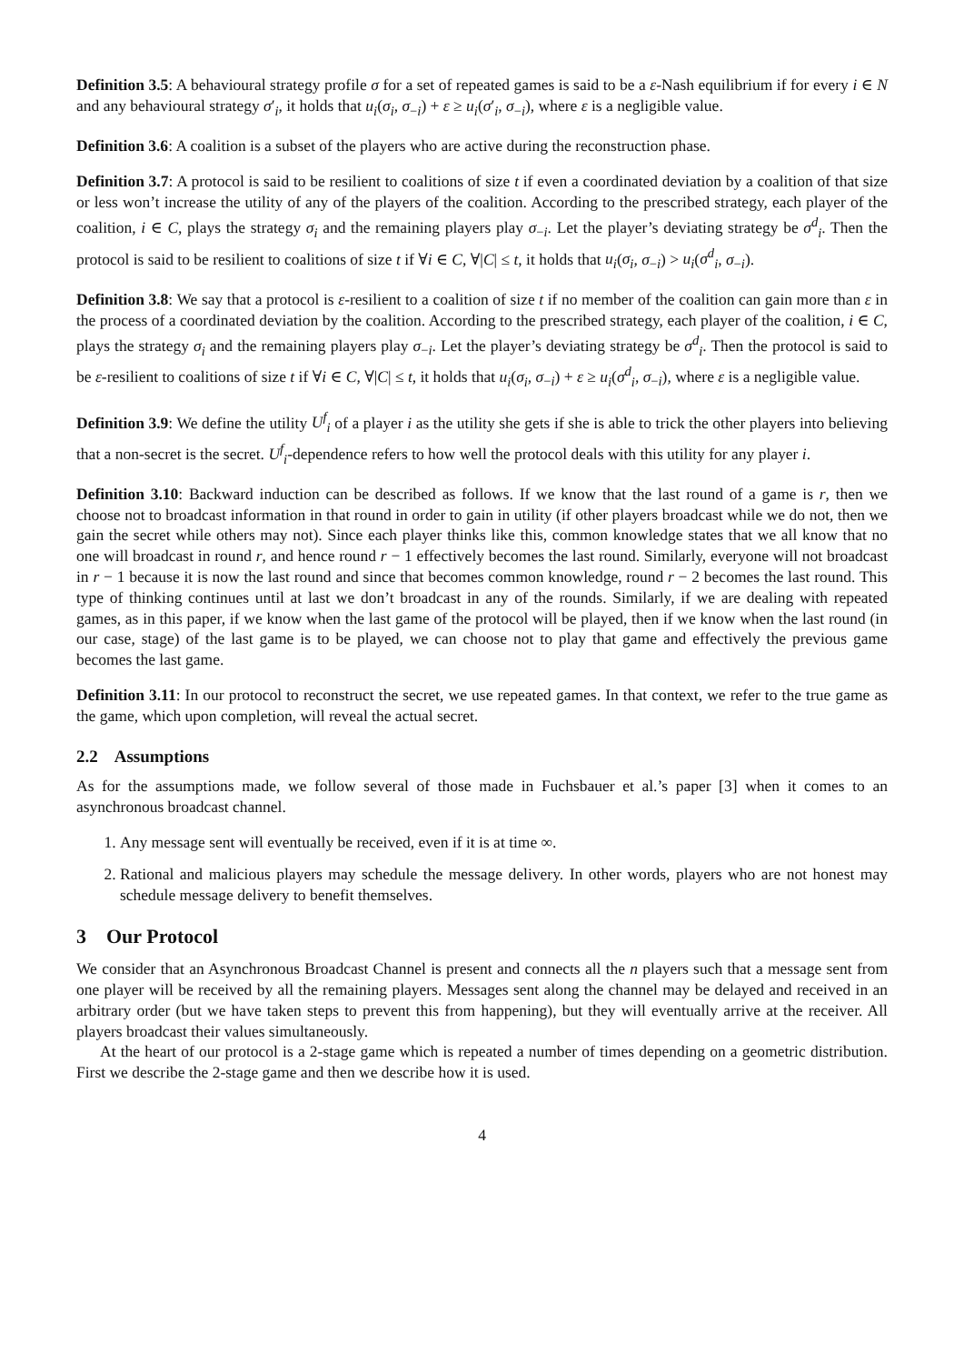Definition 3.5: A behavioural strategy profile σ for a set of repeated games is said to be a ε-Nash equilibrium if for every i ∈ N and any behavioural strategy σ′<sub>i</sub>, it holds that u<sub>i</sub>(σ<sub>i</sub>, σ<sub>−i</sub>) + ε ≥ u<sub>i</sub>(σ′<sub>i</sub>, σ<sub>−i</sub>), where ε is a negligible value.
Definition 3.6: A coalition is a subset of the players who are active during the reconstruction phase.
Definition 3.7: A protocol is said to be resilient to coalitions of size t if even a coordinated deviation by a coalition of that size or less won’t increase the utility of any of the players of the coalition. According to the prescribed strategy, each player of the coalition, i ∈ C, plays the strategy σ<sub>i</sub> and the remaining players play σ<sub>−i</sub>. Let the player’s deviating strategy be σ<sup>d</sup><sub>i</sub>. Then the protocol is said to be resilient to coalitions of size t if ∀i ∈ C, ∀|C| ≤ t, it holds that u<sub>i</sub>(σ<sub>i</sub>, σ<sub>−i</sub>) > u<sub>i</sub>(σ<sup>d</sup><sub>i</sub>, σ<sub>−i</sub>).
Definition 3.8: We say that a protocol is ε-resilient to a coalition of size t if no member of the coalition can gain more than ε in the process of a coordinated deviation by the coalition. According to the prescribed strategy, each player of the coalition, i ∈ C, plays the strategy σ<sub>i</sub> and the remaining players play σ<sub>−i</sub>. Let the player’s deviating strategy be σ<sup>d</sup><sub>i</sub>. Then the protocol is said to be ε-resilient to coalitions of size t if ∀i ∈ C, ∀|C| ≤ t, it holds that u<sub>i</sub>(σ<sub>i</sub>, σ<sub>−i</sub>) + ε ≥ u<sub>i</sub>(σ<sup>d</sup><sub>i</sub>, σ<sub>−i</sub>), where ε is a negligible value.
Definition 3.9: We define the utility U<sup>f</sup><sub>i</sub> of a player i as the utility she gets if she is able to trick the other players into believing that a non-secret is the secret. U<sup>f</sup><sub>i</sub>-dependence refers to how well the protocol deals with this utility for any player i.
Definition 3.10: Backward induction can be described as follows. If we know that the last round of a game is r, then we choose not to broadcast information in that round in order to gain in utility (if other players broadcast while we do not, then we gain the secret while others may not). Since each player thinks like this, common knowledge states that we all know that no one will broadcast in round r, and hence round r − 1 effectively becomes the last round. Similarly, everyone will not broadcast in r − 1 because it is now the last round and since that becomes common knowledge, round r − 2 becomes the last round. This type of thinking continues until at last we don’t broadcast in any of the rounds. Similarly, if we are dealing with repeated games, as in this paper, if we know when the last game of the protocol will be played, then if we know when the last round (in our case, stage) of the last game is to be played, we can choose not to play that game and effectively the previous game becomes the last game.
Definition 3.11: In our protocol to reconstruct the secret, we use repeated games. In that context, we refer to the true game as the game, which upon completion, will reveal the actual secret.
2.2 Assumptions
As for the assumptions made, we follow several of those made in Fuchsbauer et al.’s paper [3] when it comes to an asynchronous broadcast channel.
1. Any message sent will eventually be received, even if it is at time ∞.
2. Rational and malicious players may schedule the message delivery. In other words, players who are not honest may schedule message delivery to benefit themselves.
3 Our Protocol
We consider that an Asynchronous Broadcast Channel is present and connects all the n players such that a message sent from one player will be received by all the remaining players. Messages sent along the channel may be delayed and received in an arbitrary order (but we have taken steps to prevent this from happening), but they will eventually arrive at the receiver. All players broadcast their values simultaneously.
At the heart of our protocol is a 2-stage game which is repeated a number of times depending on a geometric distribution. First we describe the 2-stage game and then we describe how it is used.
4